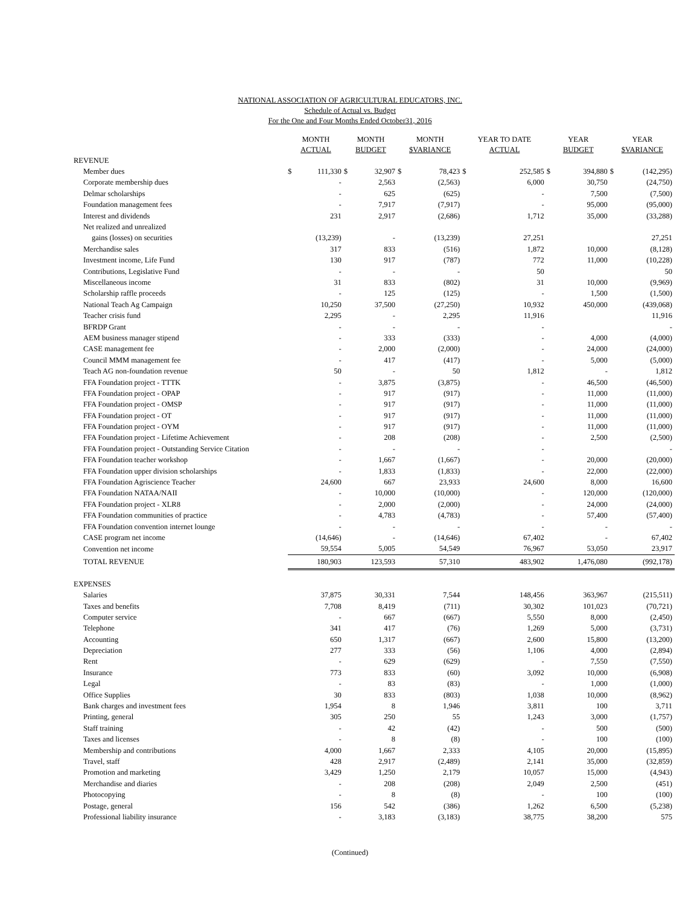NATIONAL ASSOCIATION OF AGRICULTURAL EDUCATORS, INC.
Schedule of Actual vs. Budget
For the One and Four Months Ended October31, 2016
| | MONTH ACTUAL | | MONTH BUDGET | | MONTH $VARIANCE | | YEAR TO DATE ACTUAL | | YEAR BUDGET | | YEAR $VARIANCE | |
| --- | --- | --- | --- | --- | --- | --- | --- | --- | --- | --- | --- | --- |
| REVENUE | | | | | | | | | | | | |
| Member dues | $ | 111,330 | $ | 32,907 | $ | 78,423 | $ | 252,585 | $ | 394,880 | $ | (142,295) |
| Corporate membership dues | | - | | 2,563 | | (2,563) | | 6,000 | | 30,750 | | (24,750) |
| Delmar scholarships | | - | | 625 | | (625) | | - | | 7,500 | | (7,500) |
| Foundation management fees | | - | | 7,917 | | (7,917) | | - | | 95,000 | | (95,000) |
| Interest and dividends | | 231 | | 2,917 | | (2,686) | | 1,712 | | 35,000 | | (33,288) |
| Net realized and unrealized | | | | | | | | | | | | |
| gains (losses) on securities | | (13,239) | | - | | (13,239) | | 27,251 | | | | 27,251 |
| Merchandise sales | | 317 | | 833 | | (516) | | 1,872 | | 10,000 | | (8,128) |
| Investment income, Life Fund | | 130 | | 917 | | (787) | | 772 | | 11,000 | | (10,228) |
| Contributions, Legislative Fund | | - | | - | | - | | 50 | | | | 50 |
| Miscellaneous income | | 31 | | 833 | | (802) | | 31 | | 10,000 | | (9,969) |
| Scholarship raffle proceeds | | - | | 125 | | (125) | | - | | 1,500 | | (1,500) |
| National Teach Ag Campaign | | 10,250 | | 37,500 | | (27,250) | | 10,932 | | 450,000 | | (439,068) |
| Teacher crisis fund | | 2,295 | | - | | 2,295 | | 11,916 | | | | 11,916 |
| BFRDP Grant | | - | | - | | - | | - | | | | - |
| AEM business manager stipend | | - | | 333 | | (333) | | - | | 4,000 | | (4,000) |
| CASE management fee | | - | | 2,000 | | (2,000) | | - | | 24,000 | | (24,000) |
| Council MMM management fee | | - | | 417 | | (417) | | - | | 5,000 | | (5,000) |
| Teach AG non-foundation revenue | | 50 | | - | | 50 | | 1,812 | | - | | 1,812 |
| FFA Foundation project - TTTK | | - | | 3,875 | | (3,875) | | - | | 46,500 | | (46,500) |
| FFA Foundation project - OPAP | | - | | 917 | | (917) | | - | | 11,000 | | (11,000) |
| FFA Foundation project - OMSP | | - | | 917 | | (917) | | - | | 11,000 | | (11,000) |
| FFA Foundation project - OT | | - | | 917 | | (917) | | - | | 11,000 | | (11,000) |
| FFA Foundation project - OYM | | - | | 917 | | (917) | | - | | 11,000 | | (11,000) |
| FFA Foundation project - Lifetime Achievement | | - | | 208 | | (208) | | - | | 2,500 | | (2,500) |
| FFA Foundation project - Outstanding Service Citation | | - | | - | | - | | - | | | | - |
| FFA Foundation teacher workshop | | - | | 1,667 | | (1,667) | | - | | 20,000 | | (20,000) |
| FFA Foundation upper division scholarships | | - | | 1,833 | | (1,833) | | - | | 22,000 | | (22,000) |
| FFA Foundation Agriscience Teacher | | 24,600 | | 667 | | 23,933 | | 24,600 | | 8,000 | | 16,600 |
| FFA Foundation NATAA/NAII | | - | | 10,000 | | (10,000) | | - | | 120,000 | | (120,000) |
| FFA Foundation project - XLR8 | | - | | 2,000 | | (2,000) | | - | | 24,000 | | (24,000) |
| FFA Foundation communities of practice | | - | | 4,783 | | (4,783) | | - | | 57,400 | | (57,400) |
| FFA Foundation convention internet lounge | | - | | - | | - | | - | | - | | - |
| CASE program net income | | (14,646) | | - | | (14,646) | | 67,402 | | - | | 67,402 |
| Convention net income | | 59,554 | | 5,005 | | 54,549 | | 76,967 | | 53,050 | | 23,917 |
| TOTAL REVENUE | | 180,903 | | 123,593 | | 57,310 | | 483,902 | | 1,476,080 | | (992,178) |
| EXPENSES | | | | | | | | | | | | |
| Salaries | | 37,875 | | 30,331 | | 7,544 | | 148,456 | | 363,967 | | (215,511) |
| Taxes and benefits | | 7,708 | | 8,419 | | (711) | | 30,302 | | 101,023 | | (70,721) |
| Computer service | | - | | 667 | | (667) | | 5,550 | | 8,000 | | (2,450) |
| Telephone | | 341 | | 417 | | (76) | | 1,269 | | 5,000 | | (3,731) |
| Accounting | | 650 | | 1,317 | | (667) | | 2,600 | | 15,800 | | (13,200) |
| Depreciation | | 277 | | 333 | | (56) | | 1,106 | | 4,000 | | (2,894) |
| Rent | | - | | 629 | | (629) | | - | | 7,550 | | (7,550) |
| Insurance | | 773 | | 833 | | (60) | | 3,092 | | 10,000 | | (6,908) |
| Legal | | - | | 83 | | (83) | | - | | 1,000 | | (1,000) |
| Office Supplies | | 30 | | 833 | | (803) | | 1,038 | | 10,000 | | (8,962) |
| Bank charges and investment fees | | 1,954 | | 8 | | 1,946 | | 3,811 | | 100 | | 3,711 |
| Printing, general | | 305 | | 250 | | 55 | | 1,243 | | 3,000 | | (1,757) |
| Staff training | | - | | 42 | | (42) | | - | | 500 | | (500) |
| Taxes and licenses | | - | | 8 | | (8) | | - | | 100 | | (100) |
| Membership and contributions | | 4,000 | | 1,667 | | 2,333 | | 4,105 | | 20,000 | | (15,895) |
| Travel, staff | | 428 | | 2,917 | | (2,489) | | 2,141 | | 35,000 | | (32,859) |
| Promotion and marketing | | 3,429 | | 1,250 | | 2,179 | | 10,057 | | 15,000 | | (4,943) |
| Merchandise and diaries | | - | | 208 | | (208) | | 2,049 | | 2,500 | | (451) |
| Photocopying | | - | | 8 | | (8) | | - | | 100 | | (100) |
| Postage, general | | 156 | | 542 | | (386) | | 1,262 | | 6,500 | | (5,238) |
| Professional liability insurance | | - | | 3,183 | | (3,183) | | 38,775 | | 38,200 | | 575 |
(Continued)